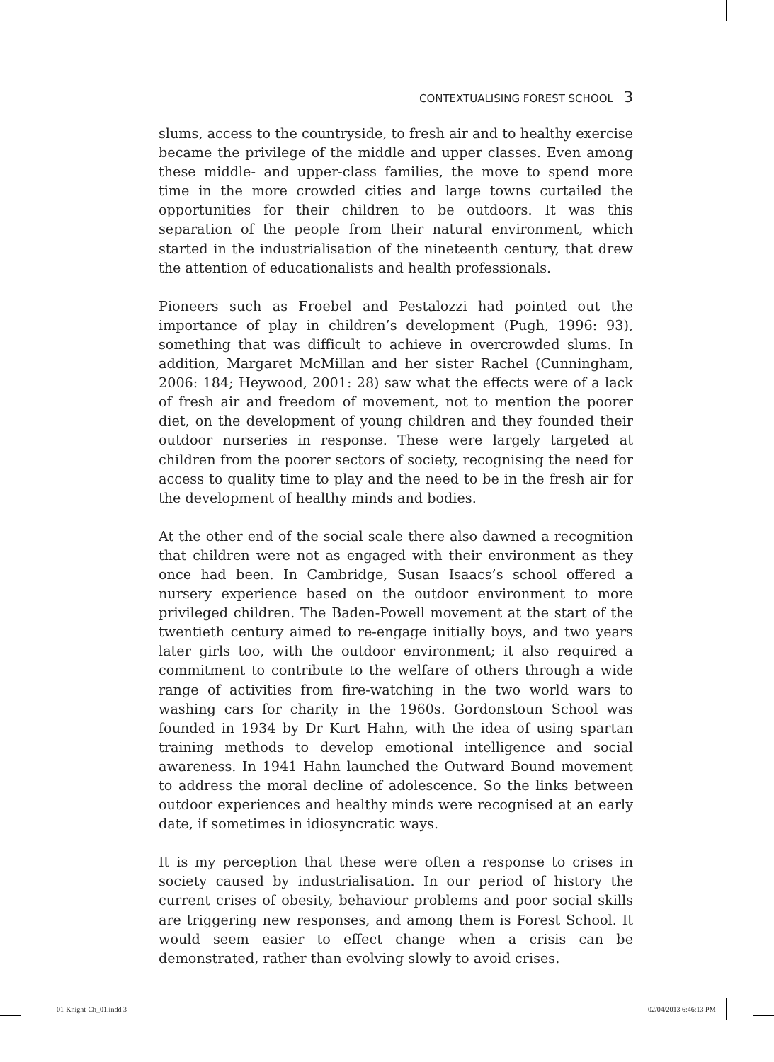CONTEXTUALISING FOREST SCHOOL 3
slums, access to the countryside, to fresh air and to healthy exercise became the privilege of the middle and upper classes. Even among these middle- and upper-class families, the move to spend more time in the more crowded cities and large towns curtailed the opportunities for their children to be outdoors. It was this separation of the people from their natural environment, which started in the industrialisation of the nineteenth century, that drew the attention of educationalists and health professionals.
Pioneers such as Froebel and Pestalozzi had pointed out the importance of play in children’s development (Pugh, 1996: 93), something that was difficult to achieve in overcrowded slums. In addition, Margaret McMillan and her sister Rachel (Cunningham, 2006: 184; Heywood, 2001: 28) saw what the effects were of a lack of fresh air and freedom of movement, not to mention the poorer diet, on the development of young children and they founded their outdoor nurseries in response. These were largely targeted at children from the poorer sectors of society, recognising the need for access to quality time to play and the need to be in the fresh air for the development of healthy minds and bodies.
At the other end of the social scale there also dawned a recognition that children were not as engaged with their environment as they once had been. In Cambridge, Susan Isaacs’s school offered a nursery experience based on the outdoor environment to more privileged children. The Baden-Powell movement at the start of the twentieth century aimed to re-engage initially boys, and two years later girls too, with the outdoor environment; it also required a commitment to contribute to the welfare of others through a wide range of activities from fire-watching in the two world wars to washing cars for charity in the 1960s. Gordonstoun School was founded in 1934 by Dr Kurt Hahn, with the idea of using spartan training methods to develop emotional intelligence and social awareness. In 1941 Hahn launched the Outward Bound movement to address the moral decline of adolescence. So the links between outdoor experiences and healthy minds were recognised at an early date, if sometimes in idiosyncratic ways.
It is my perception that these were often a response to crises in society caused by industrialisation. In our period of history the current crises of obesity, behaviour problems and poor social skills are triggering new responses, and among them is Forest School. It would seem easier to effect change when a crisis can be demonstrated, rather than evolving slowly to avoid crises.
01-Knight-Ch_01.indd 3 02/04/2013 6:46:13 PM